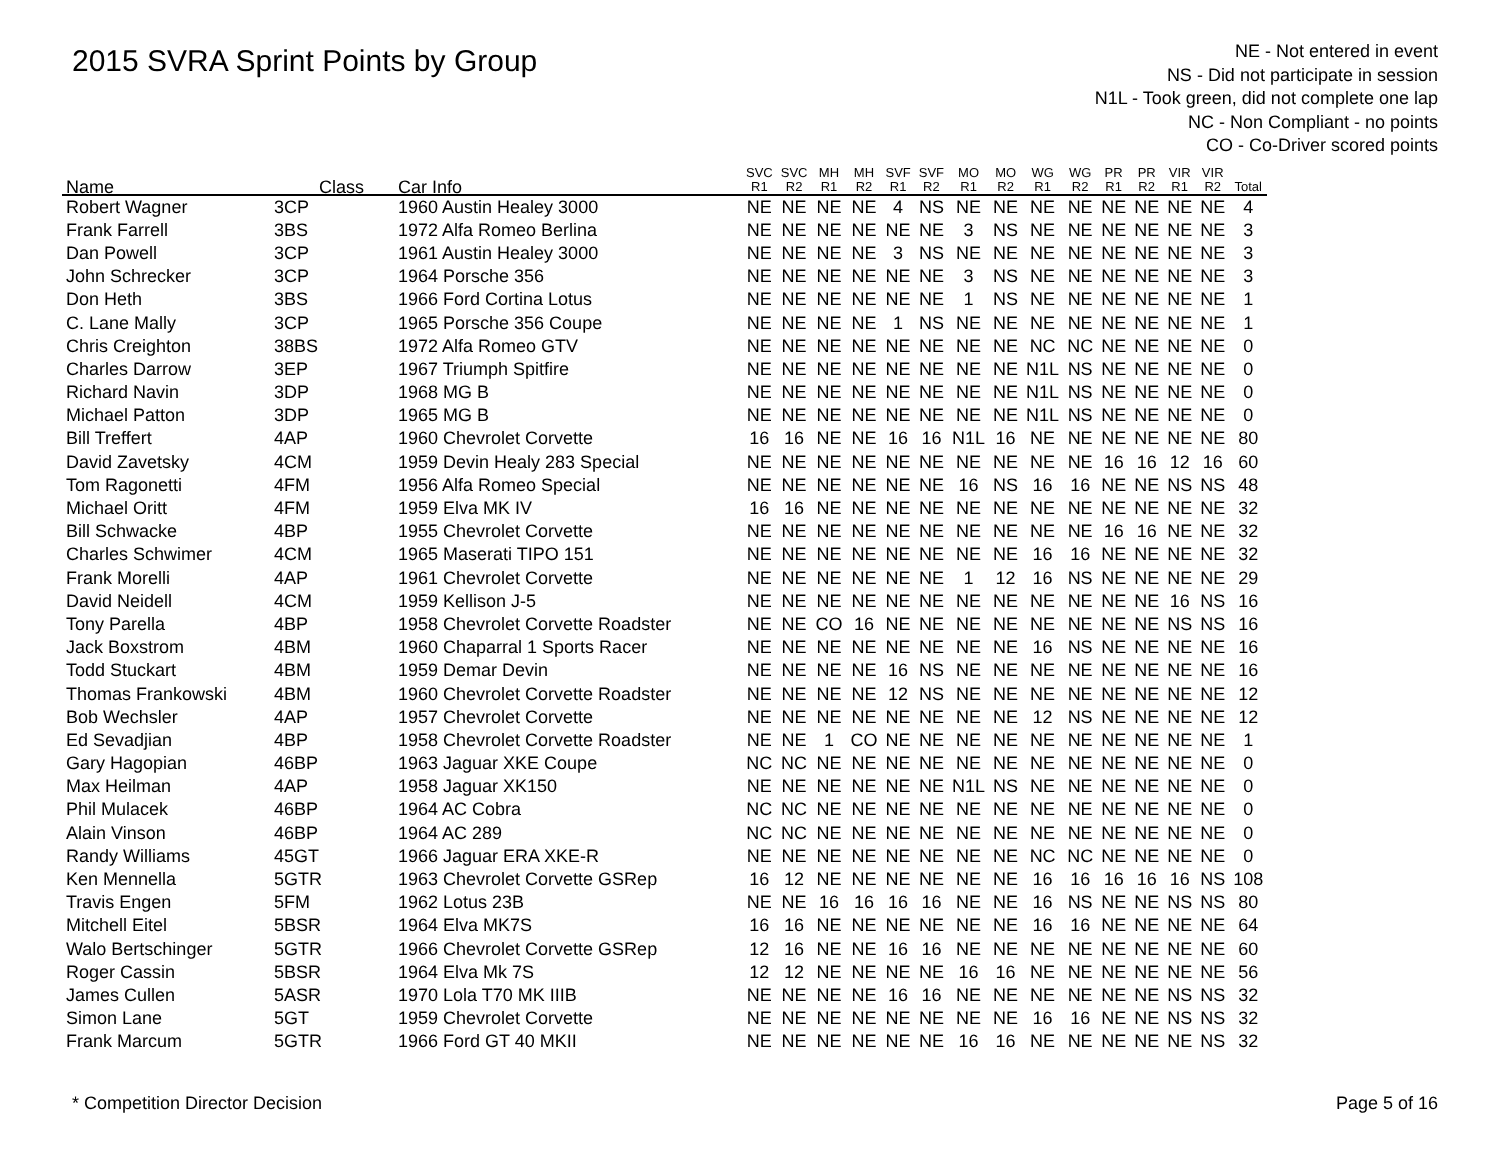2015 SVRA Sprint Points by Group
NE - Not entered in event
NS - Did not participate in session
N1L - Took green, did not complete one lap
NC - Non Compliant - no points
CO - Co-Driver scored points
| Name | Class | Car Info | SVC R1 | SVC R2 | MH R1 | MH R2 | SVF R1 | SVF R2 | MO R1 | MO R2 | WG R1 | WG R2 | PR R1 | PR R2 | VIR R1 | VIR R2 | Total |
| --- | --- | --- | --- | --- | --- | --- | --- | --- | --- | --- | --- | --- | --- | --- | --- | --- | --- |
| Robert Wagner | 3CP | 1960 Austin Healey 3000 | NE | NE | NE | NE | 4 | NS | NE | NE | NE | NE | NE | NE | NE | NE | 4 |
| Frank Farrell | 3BS | 1972 Alfa Romeo Berlina | NE | NE | NE | NE | NE | NE | 3 | NS | NE | NE | NE | NE | NE | NE | 3 |
| Dan Powell | 3CP | 1961 Austin Healey 3000 | NE | NE | NE | NE | 3 | NS | NE | NE | NE | NE | NE | NE | NE | NE | 3 |
| John Schrecker | 3CP | 1964 Porsche 356 | NE | NE | NE | NE | NE | NE | 3 | NS | NE | NE | NE | NE | NE | NE | 3 |
| Don Heth | 3BS | 1966 Ford Cortina Lotus | NE | NE | NE | NE | NE | NE | 1 | NS | NE | NE | NE | NE | NE | NE | 1 |
| C. Lane Mally | 3CP | 1965 Porsche 356 Coupe | NE | NE | NE | NE | 1 | NS | NE | NE | NE | NE | NE | NE | NE | NE | 1 |
| Chris Creighton | 38BS | 1972 Alfa Romeo GTV | NE | NE | NE | NE | NE | NE | NE | NE | NC | NC | NE | NE | NE | NE | 0 |
| Charles Darrow | 3EP | 1967 Triumph Spitfire | NE | NE | NE | NE | NE | NE | NE | NE | N1L | NS | NE | NE | NE | NE | 0 |
| Richard Navin | 3DP | 1968 MG B | NE | NE | NE | NE | NE | NE | NE | NE | N1L | NS | NE | NE | NE | NE | 0 |
| Michael Patton | 3DP | 1965 MG B | NE | NE | NE | NE | NE | NE | NE | NE | N1L | NS | NE | NE | NE | NE | 0 |
| Bill Treffert | 4AP | 1960 Chevrolet Corvette | 16 | 16 | NE | NE | 16 | 16 | N1L | 16 | NE | NE | NE | NE | NE | NE | 80 |
| David Zavetsky | 4CM | 1959 Devin Healy 283 Special | NE | NE | NE | NE | NE | NE | NE | NE | NE | NE | 16 | 16 | 12 | 16 | 60 |
| Tom Ragonetti | 4FM | 1956 Alfa Romeo Special | NE | NE | NE | NE | NE | NE | 16 | NS | 16 | 16 | NE | NE | NS | NS | 48 |
| Michael Oritt | 4FM | 1959 Elva MK IV | 16 | 16 | NE | NE | NE | NE | NE | NE | NE | NE | NE | NE | NE | NE | 32 |
| Bill Schwacke | 4BP | 1955 Chevrolet Corvette | NE | NE | NE | NE | NE | NE | NE | NE | NE | NE | 16 | 16 | NE | NE | 32 |
| Charles Schwimer | 4CM | 1965 Maserati TIPO 151 | NE | NE | NE | NE | NE | NE | NE | NE | 16 | 16 | NE | NE | NE | NE | 32 |
| Frank Morelli | 4AP | 1961 Chevrolet Corvette | NE | NE | NE | NE | NE | NE | 1 | 12 | 16 | NS | NE | NE | NE | NE | 29 |
| David Neidell | 4CM | 1959 Kellison J-5 | NE | NE | NE | NE | NE | NE | NE | NE | NE | NE | NE | NE | 16 | NS | 16 |
| Tony Parella | 4BP | 1958 Chevrolet Corvette Roadster | NE | NE | CO | 16 | NE | NE | NE | NE | NE | NE | NE | NE | NS | NS | 16 |
| Jack Boxstrom | 4BM | 1960 Chaparral 1 Sports Racer | NE | NE | NE | NE | NE | NE | NE | NE | 16 | NS | NE | NE | NE | NE | 16 |
| Todd Stuckart | 4BM | 1959 Demar Devin | NE | NE | NE | NE | 16 | NS | NE | NE | NE | NE | NE | NE | NE | NE | 16 |
| Thomas Frankowski | 4BM | 1960 Chevrolet Corvette Roadster | NE | NE | NE | NE | 12 | NS | NE | NE | NE | NE | NE | NE | NE | NE | 12 |
| Bob Wechsler | 4AP | 1957 Chevrolet Corvette | NE | NE | NE | NE | NE | NE | NE | NE | 12 | NS | NE | NE | NE | NE | 12 |
| Ed Sevadjian | 4BP | 1958 Chevrolet Corvette Roadster | NE | NE | 1 | CO | NE | NE | NE | NE | NE | NE | NE | NE | NE | NE | 1 |
| Gary Hagopian | 46BP | 1963 Jaguar XKE Coupe | NC | NC | NE | NE | NE | NE | NE | NE | NE | NE | NE | NE | NE | NE | 0 |
| Max Heilman | 4AP | 1958 Jaguar XK150 | NE | NE | NE | NE | NE | NE | N1L | NS | NE | NE | NE | NE | NE | NE | 0 |
| Phil Mulacek | 46BP | 1964 AC Cobra | NC | NC | NE | NE | NE | NE | NE | NE | NE | NE | NE | NE | NE | NE | 0 |
| Alain Vinson | 46BP | 1964 AC 289 | NC | NC | NE | NE | NE | NE | NE | NE | NE | NE | NE | NE | NE | NE | 0 |
| Randy Williams | 45GT | 1966 Jaguar ERA XKE-R | NE | NE | NE | NE | NE | NE | NE | NE | NC | NC | NE | NE | NE | NE | 0 |
| Ken Mennella | 5GTR | 1963 Chevrolet Corvette GSRep | 16 | 12 | NE | NE | NE | NE | NE | NE | 16 | 16 | 16 | 16 | 16 | NS | 108 |
| Travis Engen | 5FM | 1962 Lotus 23B | NE | NE | 16 | 16 | 16 | 16 | NE | NE | 16 | NS | NE | NE | NS | NS | 80 |
| Mitchell Eitel | 5BSR | 1964 Elva MK7S | 16 | 16 | NE | NE | NE | NE | NE | NE | 16 | 16 | NE | NE | NE | NE | 64 |
| Walo Bertschinger | 5GTR | 1966 Chevrolet Corvette GSRep | 12 | 16 | NE | NE | 16 | 16 | NE | NE | NE | NE | NE | NE | NE | NE | 60 |
| Roger Cassin | 5BSR | 1964 Elva Mk 7S | 12 | 12 | NE | NE | NE | NE | 16 | 16 | NE | NE | NE | NE | NE | NE | 56 |
| James Cullen | 5ASR | 1970 Lola T70 MK IIIB | NE | NE | NE | NE | 16 | 16 | NE | NE | NE | NE | NE | NE | NS | NS | 32 |
| Simon Lane | 5GT | 1959 Chevrolet Corvette | NE | NE | NE | NE | NE | NE | NE | NE | 16 | 16 | NE | NE | NS | NS | 32 |
| Frank Marcum | 5GTR | 1966 Ford GT 40 MKII | NE | NE | NE | NE | NE | NE | 16 | 16 | NE | NE | NE | NE | NE | NS | 32 |
* Competition Director Decision Page 5 of 16